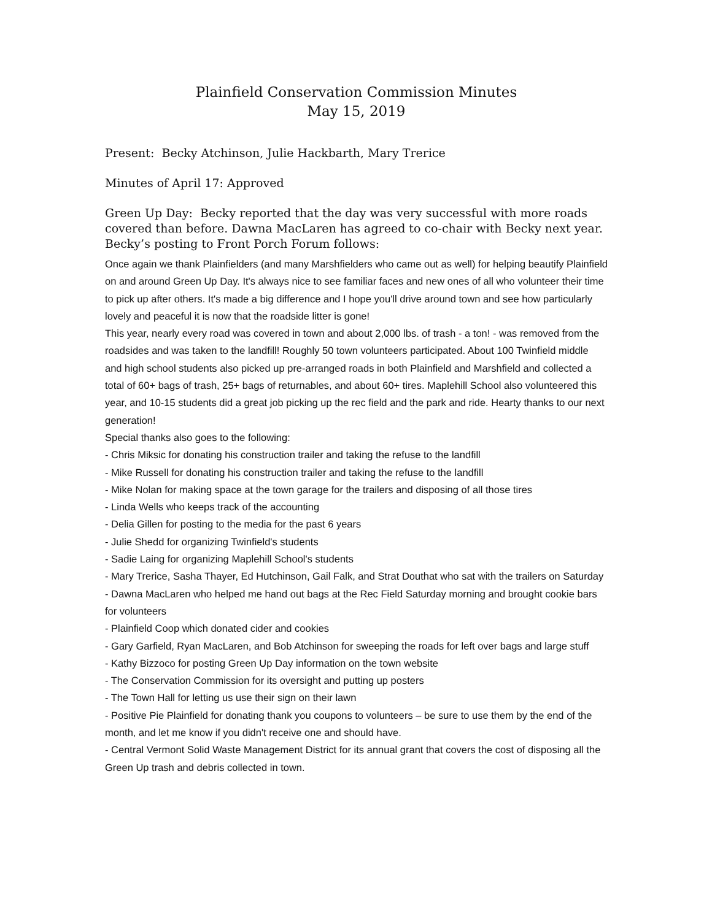Plainfield Conservation Commission Minutes
May 15, 2019
Present: Becky Atchinson, Julie Hackbarth, Mary Trerice
Minutes of April 17: Approved
Green Up Day: Becky reported that the day was very successful with more roads covered than before. Dawna MacLaren has agreed to co-chair with Becky next year. Becky’s posting to Front Porch Forum follows:
Once again we thank Plainfielders (and many Marshfielders who came out as well) for helping beautify Plainfield on and around Green Up Day. It's always nice to see familiar faces and new ones of all who volunteer their time to pick up after others. It's made a big difference and I hope you'll drive around town and see how particularly lovely and peaceful it is now that the roadside litter is gone!
This year, nearly every road was covered in town and about 2,000 lbs. of trash - a ton! - was removed from the roadsides and was taken to the landfill! Roughly 50 town volunteers participated. About 100 Twinfield middle and high school students also picked up pre-arranged roads in both Plainfield and Marshfield and collected a total of 60+ bags of trash, 25+ bags of returnables, and about 60+ tires. Maplehill School also volunteered this year, and 10-15 students did a great job picking up the rec field and the park and ride. Hearty thanks to our next generation!
Special thanks also goes to the following:
- Chris Miksic for donating his construction trailer and taking the refuse to the landfill
- Mike Russell for donating his construction trailer and taking the refuse to the landfill
- Mike Nolan for making space at the town garage for the trailers and disposing of all those tires
- Linda Wells who keeps track of the accounting
- Delia Gillen for posting to the media for the past 6 years
- Julie Shedd for organizing Twinfield's students
- Sadie Laing for organizing Maplehill School's students
- Mary Trerice, Sasha Thayer, Ed Hutchinson, Gail Falk, and Strat Douthat who sat with the trailers on Saturday
- Dawna MacLaren who helped me hand out bags at the Rec Field Saturday morning and brought cookie bars for volunteers
- Plainfield Coop which donated cider and cookies
- Gary Garfield, Ryan MacLaren, and Bob Atchinson for sweeping the roads for left over bags and large stuff
- Kathy Bizzoco for posting Green Up Day information on the town website
- The Conservation Commission for its oversight and putting up posters
- The Town Hall for letting us use their sign on their lawn
- Positive Pie Plainfield for donating thank you coupons to volunteers – be sure to use them by the end of the month, and let me know if you didn't receive one and should have.
- Central Vermont Solid Waste Management District for its annual grant that covers the cost of disposing all the Green Up trash and debris collected in town.